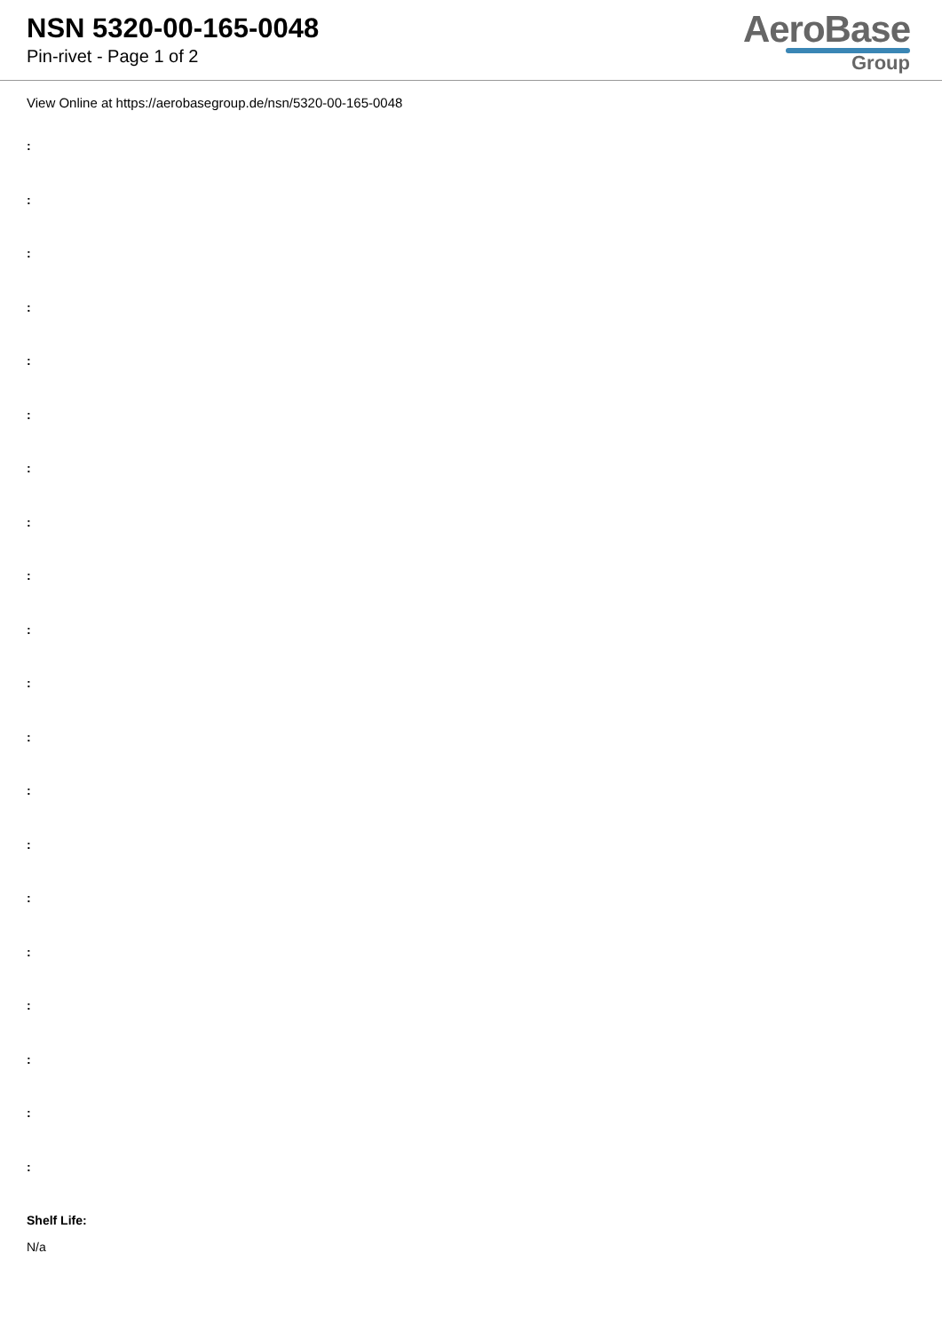NSN 5320-00-165-0048
Pin-rivet - Page 1 of 2
AeroBase
Group
View Online at https://aerobasegroup.de/nsn/5320-00-165-0048
:
:
:
:
:
:
:
:
:
:
:
:
:
:
:
:
:
:
:
:
Shelf Life:
N/a